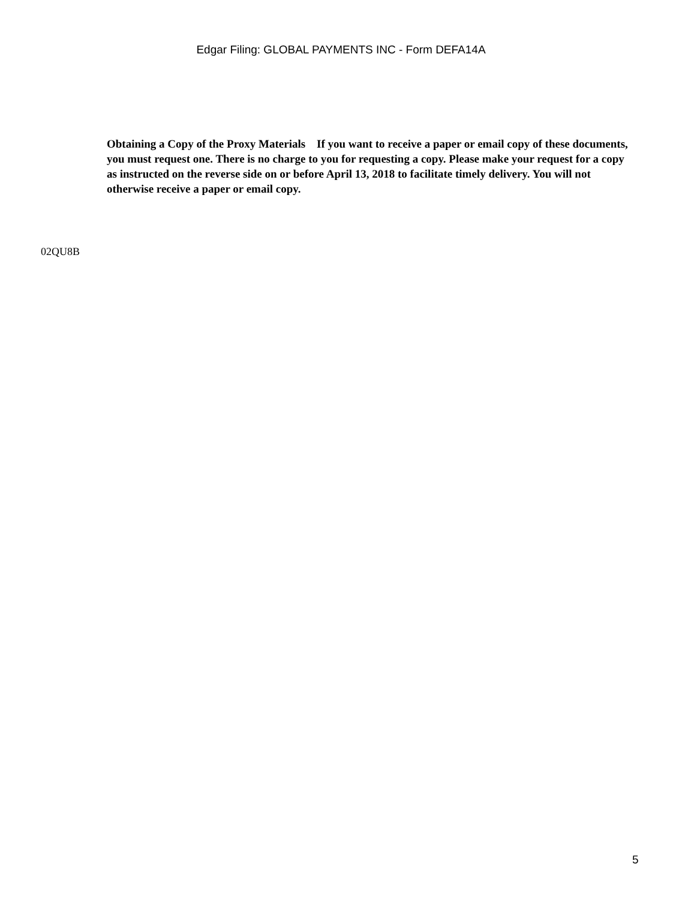Edgar Filing: GLOBAL PAYMENTS INC - Form DEFA14A
Obtaining a Copy of the Proxy Materials If you want to receive a paper or email copy of these documents, you must request one. There is no charge to you for requesting a copy. Please make your request for a copy as instructed on the reverse side on or before April 13, 2018 to facilitate timely delivery. You will not otherwise receive a paper or email copy.
02QU8B
5